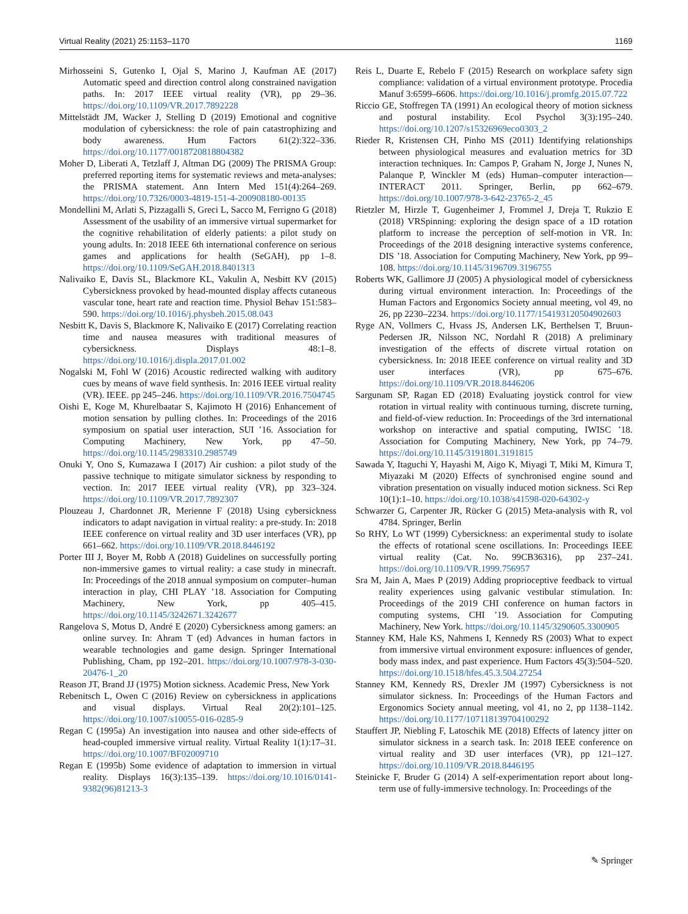Virtual Reality (2021) 25:1153–1170 1169
Mirhosseini S, Gutenko I, Ojal S, Marino J, Kaufman AE (2017) Automatic speed and direction control along constrained navigation paths. In: 2017 IEEE virtual reality (VR), pp 29–36. https://doi.org/10.1109/VR.2017.7892228
Mittelstädt JM, Wacker J, Stelling D (2019) Emotional and cognitive modulation of cybersickness: the role of pain catastrophizing and body awareness. Hum Factors 61(2):322–336. https://doi.org/10.1177/0018720818804382
Moher D, Liberati A, Tetzlaff J, Altman DG (2009) The PRISMA Group: preferred reporting items for systematic reviews and meta-analyses: the PRISMA statement. Ann Intern Med 151(4):264–269. https://doi.org/10.7326/0003-4819-151-4-200908180-00135
Mondellini M, Arlati S, Pizzagalli S, Greci L, Sacco M, Ferrigno G (2018) Assessment of the usability of an immersive virtual supermarket for the cognitive rehabilitation of elderly patients: a pilot study on young adults. In: 2018 IEEE 6th international conference on serious games and applications for health (SeGAH), pp 1–8. https://doi.org/10.1109/SeGAH.2018.8401313
Nalivaiko E, Davis SL, Blackmore KL, Vakulin A, Nesbitt KV (2015) Cybersickness provoked by head-mounted display affects cutaneous vascular tone, heart rate and reaction time. Physiol Behav 151:583–590. https://doi.org/10.1016/j.physbeh.2015.08.043
Nesbitt K, Davis S, Blackmore K, Nalivaiko E (2017) Correlating reaction time and nausea measures with traditional measures of cybersickness. Displays 48:1–8. https://doi.org/10.1016/j.displa.2017.01.002
Nogalski M, Fohl W (2016) Acoustic redirected walking with auditory cues by means of wave field synthesis. In: 2016 IEEE virtual reality (VR). IEEE. pp 245–246. https://doi.org/10.1109/VR.2016.7504745
Oishi E, Koge M, Khurelbaatar S, Kajimoto H (2016) Enhancement of motion sensation by pulling clothes. In: Proceedings of the 2016 symposium on spatial user interaction, SUI ’16. Association for Computing Machinery, New York, pp 47–50. https://doi.org/10.1145/2983310.2985749
Onuki Y, Ono S, Kumazawa I (2017) Air cushion: a pilot study of the passive technique to mitigate simulator sickness by responding to vection. In: 2017 IEEE virtual reality (VR), pp 323–324. https://doi.org/10.1109/VR.2017.7892307
Plouzeau J, Chardonnet JR, Merienne F (2018) Using cybersickness indicators to adapt navigation in virtual reality: a pre-study. In: 2018 IEEE conference on virtual reality and 3D user interfaces (VR), pp 661–662. https://doi.org/10.1109/VR.2018.8446192
Porter III J, Boyer M, Robb A (2018) Guidelines on successfully porting non-immersive games to virtual reality: a case study in minecraft. In: Proceedings of the 2018 annual symposium on computer–human interaction in play, CHI PLAY ’18. Association for Computing Machinery, New York, pp 405–415. https://doi.org/10.1145/3242671.3242677
Rangelova S, Motus D, André E (2020) Cybersickness among gamers: an online survey. In: Ahram T (ed) Advances in human factors in wearable technologies and game design. Springer International Publishing, Cham, pp 192–201. https://doi.org/10.1007/978-3-030-20476-1_20
Reason JT, Brand JJ (1975) Motion sickness. Academic Press, New York
Rebenitsch L, Owen C (2016) Review on cybersickness in applications and visual displays. Virtual Real 20(2):101–125. https://doi.org/10.1007/s10055-016-0285-9
Regan C (1995a) An investigation into nausea and other side-effects of head-coupled immersive virtual reality. Virtual Reality 1(1):17–31. https://doi.org/10.1007/BF02009710
Regan E (1995b) Some evidence of adaptation to immersion in virtual reality. Displays 16(3):135–139. https://doi.org/10.1016/0141-9382(96)81213-3
Reis L, Duarte E, Rebelo F (2015) Research on workplace safety sign compliance: validation of a virtual environment prototype. Procedia Manuf 3:6599–6606. https://doi.org/10.1016/j.promfg.2015.07.722
Riccio GE, Stoffregen TA (1991) An ecological theory of motion sickness and postural instability. Ecol Psychol 3(3):195–240. https://doi.org/10.1207/s15326969eco0303_2
Rieder R, Kristensen CH, Pinho MS (2011) Identifying relationships between physiological measures and evaluation metrics for 3D interaction techniques. In: Campos P, Graham N, Jorge J, Nunes N, Palanque P, Winckler M (eds) Human–computer interaction—INTERACT 2011. Springer, Berlin, pp 662–679. https://doi.org/10.1007/978-3-642-23765-2_45
Rietzler M, Hirzle T, Gugenheimer J, Frommel J, Dreja T, Rukzio E (2018) VRSpinning: exploring the design space of a 1D rotation platform to increase the perception of self-motion in VR. In: Proceedings of the 2018 designing interactive systems conference, DIS ’18. Association for Computing Machinery, New York, pp 99–108. https://doi.org/10.1145/3196709.3196755
Roberts WK, Gallimore JJ (2005) A physiological model of cybersickness during virtual environment interaction. In: Proceedings of the Human Factors and Ergonomics Society annual meeting, vol 49, no 26, pp 2230–2234. https://doi.org/10.1177/154193120504902603
Ryge AN, Vollmers C, Hvass JS, Andersen LK, Berthelsen T, Bruun-Pedersen JR, Nilsson NC, Nordahl R (2018) A preliminary investigation of the effects of discrete virtual rotation on cybersickness. In: 2018 IEEE conference on virtual reality and 3D user interfaces (VR), pp 675–676. https://doi.org/10.1109/VR.2018.8446206
Sargunam SP, Ragan ED (2018) Evaluating joystick control for view rotation in virtual reality with continuous turning, discrete turning, and field-of-view reduction. In: Proceedings of the 3rd international workshop on interactive and spatial computing, IWISC ’18. Association for Computing Machinery, New York, pp 74–79. https://doi.org/10.1145/3191801.3191815
Sawada Y, Itaguchi Y, Hayashi M, Aigo K, Miyagi T, Miki M, Kimura T, Miyazaki M (2020) Effects of synchronised engine sound and vibration presentation on visually induced motion sickness. Sci Rep 10(1):1–10. https://doi.org/10.1038/s41598-020-64302-y
Schwarzer G, Carpenter JR, Rücker G (2015) Meta-analysis with R, vol 4784. Springer, Berlin
So RHY, Lo WT (1999) Cybersickness: an experimental study to isolate the effects of rotational scene oscillations. In: Proceedings IEEE virtual reality (Cat. No. 99CB36316), pp 237–241. https://doi.org/10.1109/VR.1999.756957
Sra M, Jain A, Maes P (2019) Adding proprioceptive feedback to virtual reality experiences using galvanic vestibular stimulation. In: Proceedings of the 2019 CHI conference on human factors in computing systems, CHI ’19. Association for Computing Machinery, New York. https://doi.org/10.1145/3290605.3300905
Stanney KM, Hale KS, Nahmens I, Kennedy RS (2003) What to expect from immersive virtual environment exposure: influences of gender, body mass index, and past experience. Hum Factors 45(3):504–520. https://doi.org/10.1518/hfes.45.3.504.27254
Stanney KM, Kennedy RS, Drexler JM (1997) Cybersickness is not simulator sickness. In: Proceedings of the Human Factors and Ergonomics Society annual meeting, vol 41, no 2, pp 1138–1142. https://doi.org/10.1177/107118139704100292
Stauffert JP, Niebling F, Latoschik ME (2018) Effects of latency jitter on simulator sickness in a search task. In: 2018 IEEE conference on virtual reality and 3D user interfaces (VR), pp 121–127. https://doi.org/10.1109/VR.2018.8446195
Steinicke F, Bruder G (2014) A self-experimentation report about long-term use of fully-immersive technology. In: Proceedings of the
✎ Springer